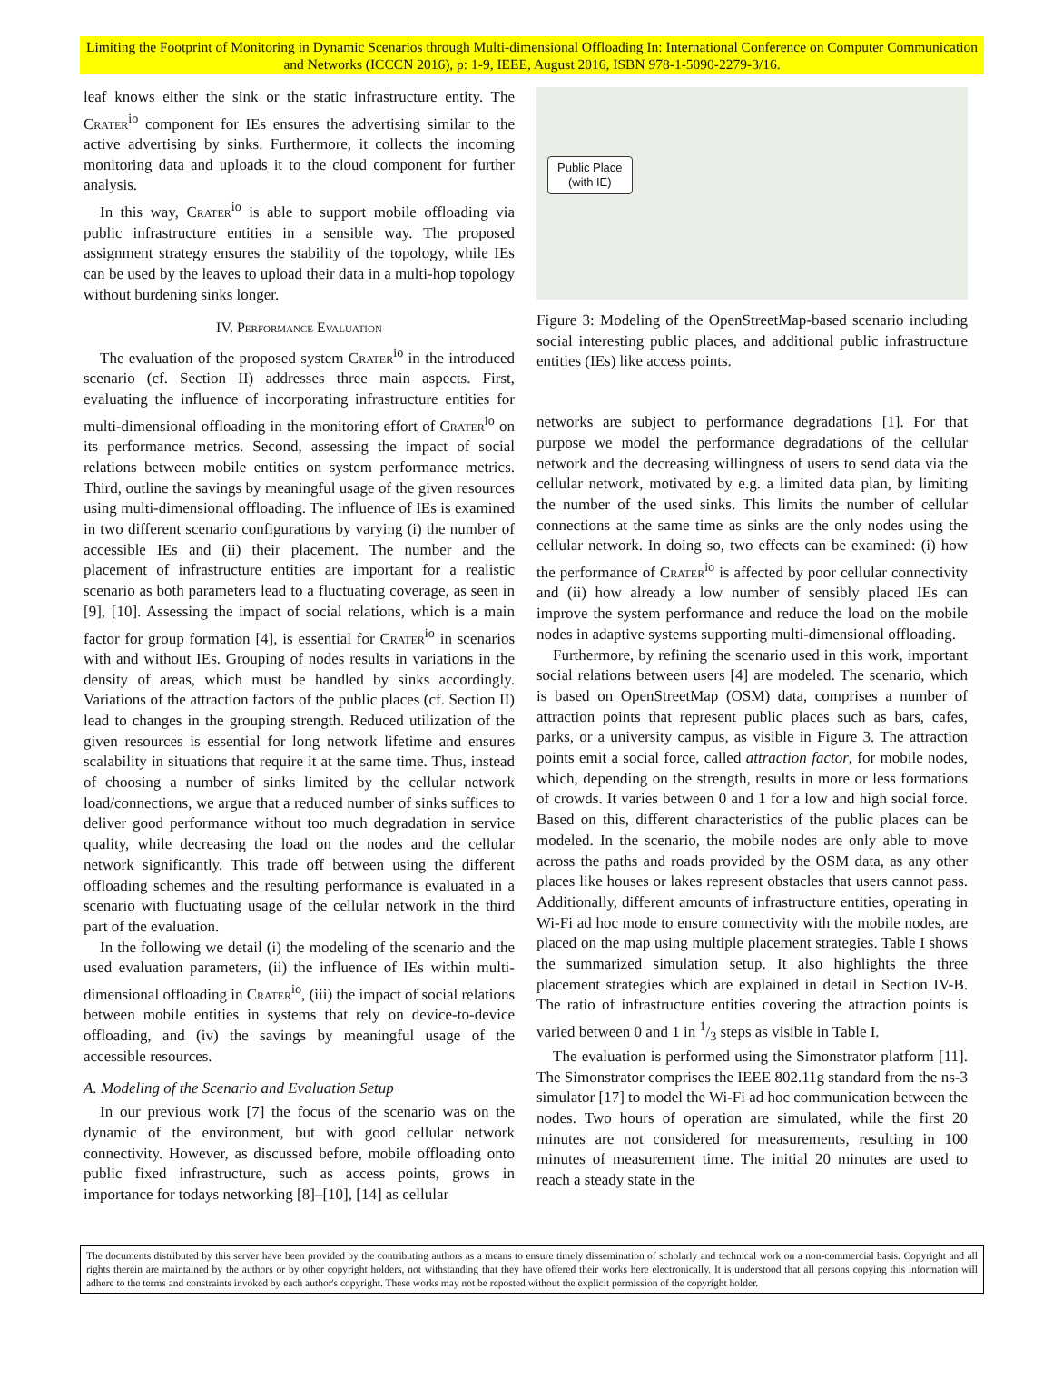Limiting the Footprint of Monitoring in Dynamic Scenarios through Multi-dimensional Offloading In: International Conference on Computer Communication and Networks (ICCCN 2016), p: 1-9, IEEE, August 2016, ISBN 978-1-5090-2279-3/16.
leaf knows either the sink or the static infrastructure entity. The Crater<sup>io</sup> component for IEs ensures the advertising similar to the active advertising by sinks. Furthermore, it collects the incoming monitoring data and uploads it to the cloud component for further analysis.
In this way, Crater<sup>io</sup> is able to support mobile offloading via public infrastructure entities in a sensible way. The proposed assignment strategy ensures the stability of the topology, while IEs can be used by the leaves to upload their data in a multi-hop topology without burdening sinks longer.
IV. Performance Evaluation
The evaluation of the proposed system Crater<sup>io</sup> in the introduced scenario (cf. Section II) addresses three main aspects. First, evaluating the influence of incorporating infrastructure entities for multi-dimensional offloading in the monitoring effort of Crater<sup>io</sup> on its performance metrics. Second, assessing the impact of social relations between mobile entities on system performance metrics. Third, outline the savings by meaningful usage of the given resources using multi-dimensional offloading. The influence of IEs is examined in two different scenario configurations by varying (i) the number of accessible IEs and (ii) their placement. The number and the placement of infrastructure entities are important for a realistic scenario as both parameters lead to a fluctuating coverage, as seen in [9], [10]. Assessing the impact of social relations, which is a main factor for group formation [4], is essential for Crater<sup>io</sup> in scenarios with and without IEs. Grouping of nodes results in variations in the density of areas, which must be handled by sinks accordingly. Variations of the attraction factors of the public places (cf. Section II) lead to changes in the grouping strength. Reduced utilization of the given resources is essential for long network lifetime and ensures scalability in situations that require it at the same time. Thus, instead of choosing a number of sinks limited by the cellular network load/connections, we argue that a reduced number of sinks suffices to deliver good performance without too much degradation in service quality, while decreasing the load on the nodes and the cellular network significantly. This trade off between using the different offloading schemes and the resulting performance is evaluated in a scenario with fluctuating usage of the cellular network in the third part of the evaluation.
In the following we detail (i) the modeling of the scenario and the used evaluation parameters, (ii) the influence of IEs within multi-dimensional offloading in Crater<sup>io</sup>, (iii) the impact of social relations between mobile entities in systems that rely on device-to-device offloading, and (iv) the savings by meaningful usage of the accessible resources.
A. Modeling of the Scenario and Evaluation Setup
In our previous work [7] the focus of the scenario was on the dynamic of the environment, but with good cellular network connectivity. However, as discussed before, mobile offloading onto public fixed infrastructure, such as access points, grows in importance for todays networking [8]–[10], [14] as cellular
Public Place
(with IE)
Figure 3: Modeling of the OpenStreetMap-based scenario including social interesting public places, and additional public infrastructure entities (IEs) like access points.
networks are subject to performance degradations [1]. For that purpose we model the performance degradations of the cellular network and the decreasing willingness of users to send data via the cellular network, motivated by e.g. a limited data plan, by limiting the number of the used sinks. This limits the number of cellular connections at the same time as sinks are the only nodes using the cellular network. In doing so, two effects can be examined: (i) how the performance of Crater<sup>io</sup> is affected by poor cellular connectivity and (ii) how already a low number of sensibly placed IEs can improve the system performance and reduce the load on the mobile nodes in adaptive systems supporting multi-dimensional offloading.
Furthermore, by refining the scenario used in this work, important social relations between users [4] are modeled. The scenario, which is based on OpenStreetMap (OSM) data, comprises a number of attraction points that represent public places such as bars, cafes, parks, or a university campus, as visible in Figure 3. The attraction points emit a social force, called attraction factor, for mobile nodes, which, depending on the strength, results in more or less formations of crowds. It varies between 0 and 1 for a low and high social force. Based on this, different characteristics of the public places can be modeled. In the scenario, the mobile nodes are only able to move across the paths and roads provided by the OSM data, as any other places like houses or lakes represent obstacles that users cannot pass. Additionally, different amounts of infrastructure entities, operating in Wi-Fi ad hoc mode to ensure connectivity with the mobile nodes, are placed on the map using multiple placement strategies. Table I shows the summarized simulation setup. It also highlights the three placement strategies which are explained in detail in Section IV-B. The ratio of infrastructure entities covering the attraction points is varied between 0 and 1 in 1/3 steps as visible in Table I.
The evaluation is performed using the Simonstrator platform [11]. The Simonstrator comprises the IEEE 802.11g standard from the ns-3 simulator [17] to model the Wi-Fi ad hoc communication between the nodes. Two hours of operation are simulated, while the first 20 minutes are not considered for measurements, resulting in 100 minutes of measurement time. The initial 20 minutes are used to reach a steady state in the
The documents distributed by this server have been provided by the contributing authors as a means to ensure timely dissemination of scholarly and technical work on a non-commercial basis. Copyright and all rights therein are maintained by the authors or by other copyright holders, not withstanding that they have offered their works here electronically. It is understood that all persons copying this information will adhere to the terms and constraints invoked by each author's copyright. These works may not be reposted without the explicit permission of the copyright holder.